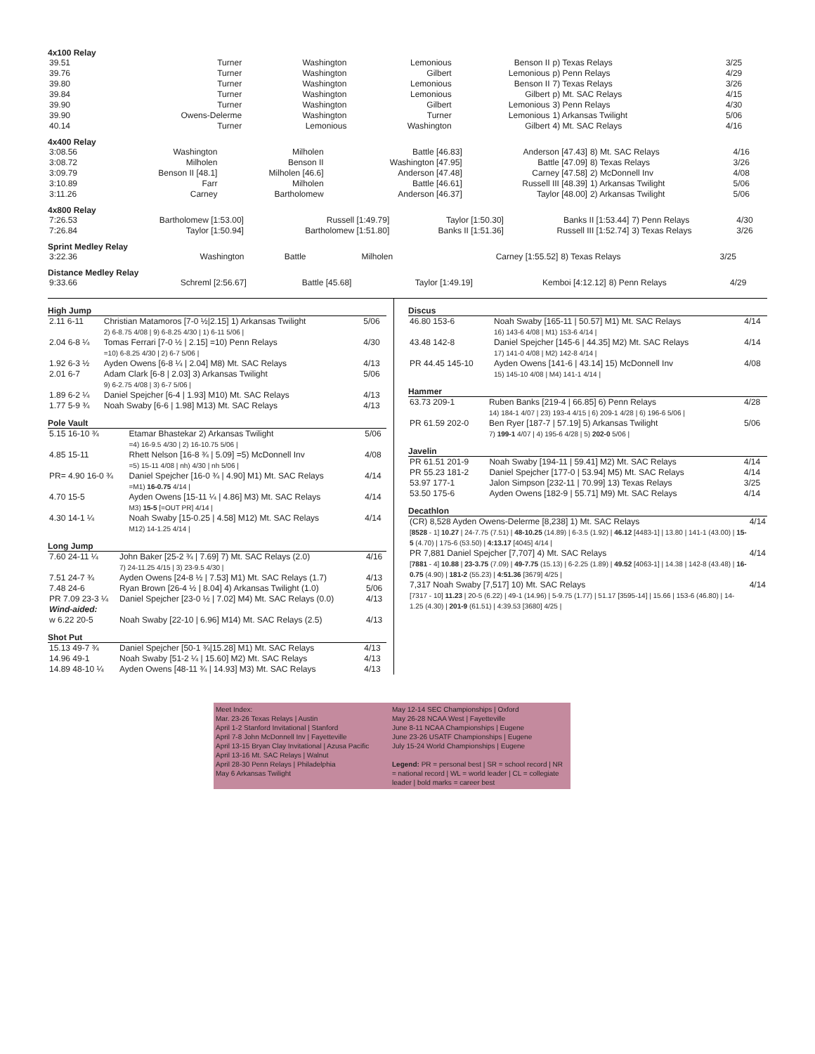4x100 Relay
| 39.51 | Turner | Washington | Lemonious | Benson II | p) Texas Relays | 3/25 |
| 39.76 | Turner | Washington | Gilbert | Lemonious | p) Penn Relays | 4/29 |
| 39.80 | Turner | Washington | Lemonious | Benson II | 7) Texas Relays | 3/26 |
| 39.84 | Turner | Washington | Lemonious | Gilbert | p) Mt. SAC Relays | 4/15 |
| 39.90 | Turner | Washington | Gilbert | Lemonious | 3) Penn Relays | 4/30 |
| 39.90 | Owens-Delerme | Washington | Turner | Lemonious | 1) Arkansas Twilight | 5/06 |
| 40.14 | Turner | Lemonious | Washington | Gilbert | 4) Mt. SAC Relays | 4/16 |
4x400 Relay
| 3:08.56 | Washington | Milholen | Battle [46.83] | Anderson [47.43] | 8) Mt. SAC Relays | 4/16 |
| 3:08.72 | Milholen | Benson II | Washington [47.95] | Battle [47.09] | 8) Texas Relays | 3/26 |
| 3:09.79 | Benson II [48.1] | Milholen [46.6] | Anderson [47.48] | Carney [47.58] | 2) McDonnell Inv | 4/08 |
| 3:10.89 | Farr | Milholen | Battle [46.61] | Russell III [48.39] | 1) Arkansas Twilight | 5/06 |
| 3:11.26 | Carney | Bartholomew | Anderson [46.37] | Taylor [48.00] | 2) Arkansas Twilight | 5/06 |
4x800 Relay
| 7:26.53 | Bartholomew [1:53.00] | Russell [1:49.79] | Taylor [1:50.30] | Banks II [1:53.44] | 7) Penn Relays | 4/30 |
| 7:26.84 | Taylor [1:50.94] | Bartholomew [1:51.80] | Banks II [1:51.36] | Russell III [1:52.74] | 3) Texas Relays | 3/26 |
Sprint Medley Relay
| 3:22.36 | Washington | Battle | Milholen | Carney [1:55.52] | 8) Texas Relays | 3/25 |
Distance Medley Relay
| 9:33.66 | Schreml [2:56.67] | Battle [45.68] | Taylor [1:49.19] | Kemboi [4:12.12] | 8) Penn Relays | 4/29 |
High Jump
| 2.11 6-11 | Christian Matamoros [7-0 ½/2.15] 1) Arkansas Twilight 2) 6-8.75 4/08 / 9) 6-8.25 4/30 / 1) 6-11 5/06 / | 5/06 |
| 2.04 6-8 ¼ | Tomas Ferrari [7-0 ½ / 2.15] =10) Penn Relays =10) 6-8.25 4/30 / 2) 6-7 5/06 / | 4/30 |
| 1.92 6-3 ½ | Ayden Owens [6-8 ¼ / 2.04] M8) Mt. SAC Relays | 4/13 |
| 2.01 6-7 | Adam Clark [6-8 / 2.03] 3) Arkansas Twilight 9) 6-2.75 4/08 / 3) 6-7 5/06 / | 5/06 |
| 1.89 6-2 ¼ | Daniel Spejcher [6-4 / 1.93] M10) Mt. SAC Relays | 4/13 |
| 1.77 5-9 ¾ | Noah Swaby [6-6 / 1.98] M13) Mt. SAC Relays | 4/13 |
Pole Vault
| 5.15 16-10 ¾ | Etamar Bhastekar 2) Arkansas Twilight =4) 16-9.5 4/30 / 2) 16-10.75 5/06 / | 5/06 |
| 4.85 15-11 | Rhett Nelson [16-8 ¾ / 5.09] =5) McDonnell Inv =5) 15-11 4/08 / nh) 4/30 / nh 5/06 / | 4/08 |
| PR= 4.90 16-0 ¾ | Daniel Spejcher [16-0 ¾ / 4.90] M1) Mt. SAC Relays =M1) 16-0.75 4/14 / | 4/14 |
| 4.70 15-5 | Ayden Owens [15-11 ¼ / 4.86] M3) Mt. SAC Relays M3) 15-5 [=OUT PR] 4/14 / | 4/14 |
| 4.30 14-1 ¼ | Noah Swaby [15-0.25 / 4.58] M12) Mt. SAC Relays M12) 14-1.25 4/14 / | 4/14 |
Long Jump
| 7.60 24-11 ¼ | John Baker [25-2 ¾ / 7.69] 7) Mt. SAC Relays (2.0) 7) 24-11.25 4/15 / 3) 23-9.5 4/30 / | 4/16 |
| 7.51 24-7 ¾ | Ayden Owens [24-8 ½ / 7.53] M1) Mt. SAC Relays (1.7) | 4/13 |
| 7.48 24-6 | Ryan Brown [26-4 ½ / 8.04] 4) Arkansas Twilight (1.0) | 5/06 |
| PR 7.09 23-3 ¼ | Daniel Spejcher [23-0 ½ / 7.02] M4) Mt. SAC Relays (0.0) | 4/13 |
| Wind-aided: | | |
| w 6.22 20-5 | Noah Swaby [22-10 / 6.96] M14) Mt. SAC Relays (2.5) | 4/13 |
Shot Put
| 15.13 49-7 ¾ | Daniel Spejcher [50-1 ¾/15.28] M1) Mt. SAC Relays | 4/13 |
| 14.96 49-1 | Noah Swaby [51-2 ¼ / 15.60] M2) Mt. SAC Relays | 4/13 |
| 14.89 48-10 ¼ | Ayden Owens [48-11 ¾ / 14.93] M3) Mt. SAC Relays | 4/13 |
Discus
| 46.80 153-6 | Noah Swaby [165-11 / 50.57] M1) Mt. SAC Relays 16) 143-6 4/08 / M1) 153-6 4/14 / | 4/14 |
| 43.48 142-8 | Daniel Spejcher [145-6 / 44.35] M2) Mt. SAC Relays 17) 141-0 4/08 / M2) 142-8 4/14 / | 4/14 |
| PR 44.45 145-10 | Ayden Owens [141-6 / 43.14] 15) McDonnell Inv 15) 145-10 4/08 / M4) 141-1 4/14 / | 4/08 |
Hammer
| 63.73 209-1 | Ruben Banks [219-4 / 66.85] 6) Penn Relays 14) 184-1 4/07 / 23) 193-4 4/15 / 6) 209-1 4/28 / 6) 196-6 5/06 / | 4/28 |
| PR 61.59 202-0 | Ben Ryer [187-7 / 57.19] 5) Arkansas Twilight 7) 199-1 4/07 / 4) 195-6 4/28 / 5) 202-0 5/06 / | 5/06 |
Javelin
| PR 61.51 201-9 | Noah Swaby [194-11 / 59.41] M2) Mt. SAC Relays | 4/14 |
| PR 55.23 181-2 | Daniel Spejcher [177-0 / 53.94] M5) Mt. SAC Relays | 4/14 |
| 53.97 177-1 | Jalon Simpson [232-11 / 70.99] 13) Texas Relays | 3/25 |
| 53.50 175-6 | Ayden Owens [182-9 / 55.71] M9) Mt. SAC Relays | 4/14 |
Decathlon
| (CR) 8,528 Ayden Owens-Delerme [8,238] 1) Mt. SAC Relays [ 8528 - 1] 10.27 / 24-7.75 (7.51) / 48-10.25 (14.89) / 6-3.5 (1.92) / 46.12 [4483-1] / 13.80 / 141-1 (43.00) / 15-5 (4.70) / 175-6 (53.50) / 4:13.17 [4045] 4/14 / | 4/14 |
| PR 7,881 Daniel Spejcher [7,707] 4) Mt. SAC Relays [ 7881 - 4] 10.88 / 23-3.75 (7.09) / 49-7.75 (15.13) / 6-2.25 (1.89) / 49.52 [4063-1] / 14.38 / 142-8 (43.48) / 16-0.75 (4.90) / 181-2 (55.23) / 4:51.36 [3679] 4/25 / | 4/14 |
| 7,317 Noah Swaby [7,517] 10) Mt. SAC Relays [7317 - 10] 11.23 / 20-5 (6.22) / 49-1 (14.96) / 5-9.75 (1.77) / 51.17 [3595-14] / 15.66 / 153-6 (46.80) / 14-1.25 (4.30) / 201-9 (61.51) / 4:39.53 [3680] 4/25 / | 4/14 |
Meet Index:
Mar. 23-26 Texas Relays | Austin
April 1-2 Stanford Invitational | Stanford
April 7-8 John McDonnell Inv | Fayetteville
April 13-15 Bryan Clay Invitational | Azusa Pacific
April 13-16 Mt. SAC Relays | Walnut
April 28-30 Penn Relays | Philadelphia
May 6 Arkansas Twilight
May 12-14 SEC Championships | Oxford
May 26-28 NCAA West | Fayetteville
June 8-11 NCAA Championships | Eugene
June 23-26 USATF Championships | Eugene
July 15-24 World Championships | Eugene
Legend: PR = personal best | SR = school record | NR = national record | WL = world leader | CL = collegiate leader | bold marks = career best